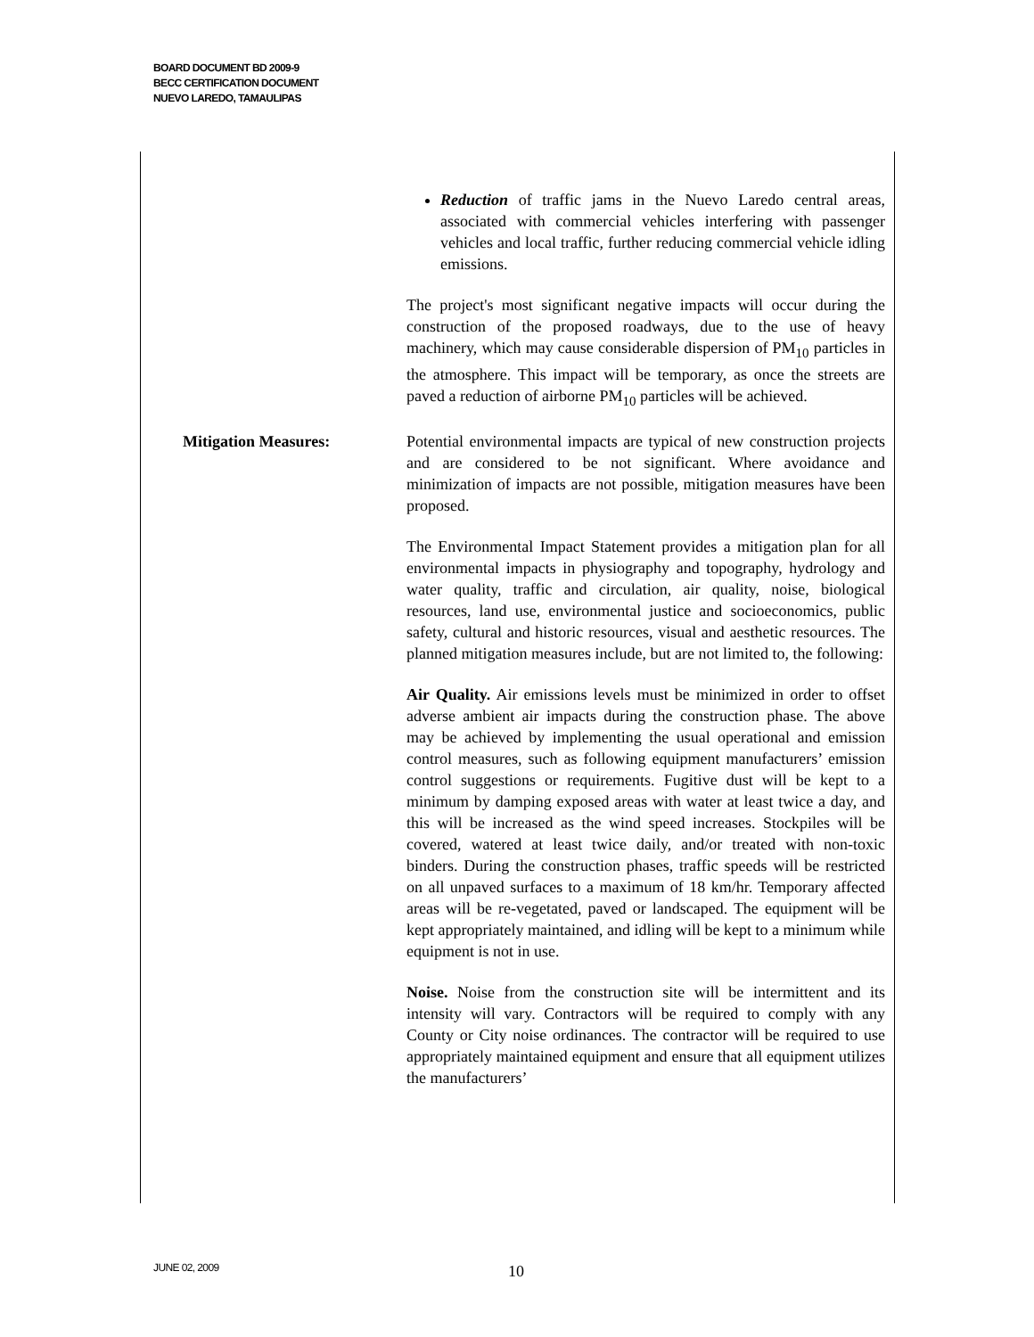BOARD DOCUMENT BD 2009-9
BECC CERTIFICATION DOCUMENT
NUEVO LAREDO, TAMAULIPAS
Reduction of traffic jams in the Nuevo Laredo central areas, associated with commercial vehicles interfering with passenger vehicles and local traffic, further reducing commercial vehicle idling emissions.
The project's most significant negative impacts will occur during the construction of the proposed roadways, due to the use of heavy machinery, which may cause considerable dispersion of PM<sub>10</sub> particles in the atmosphere. This impact will be temporary, as once the streets are paved a reduction of airborne PM<sub>10</sub> particles will be achieved.
Mitigation Measures: Potential environmental impacts are typical of new construction projects and are considered to be not significant. Where avoidance and minimization of impacts are not possible, mitigation measures have been proposed.
The Environmental Impact Statement provides a mitigation plan for all environmental impacts in physiography and topography, hydrology and water quality, traffic and circulation, air quality, noise, biological resources, land use, environmental justice and socioeconomics, public safety, cultural and historic resources, visual and aesthetic resources. The planned mitigation measures include, but are not limited to, the following:
Air Quality. Air emissions levels must be minimized in order to offset adverse ambient air impacts during the construction phase. The above may be achieved by implementing the usual operational and emission control measures, such as following equipment manufacturers’ emission control suggestions or requirements. Fugitive dust will be kept to a minimum by damping exposed areas with water at least twice a day, and this will be increased as the wind speed increases. Stockpiles will be covered, watered at least twice daily, and/or treated with non-toxic binders. During the construction phases, traffic speeds will be restricted on all unpaved surfaces to a maximum of 18 km/hr. Temporary affected areas will be re-vegetated, paved or landscaped. The equipment will be kept appropriately maintained, and idling will be kept to a minimum while equipment is not in use.
Noise. Noise from the construction site will be intermittent and its intensity will vary. Contractors will be required to comply with any County or City noise ordinances. The contractor will be required to use appropriately maintained equipment and ensure that all equipment utilizes the manufacturers’
JUNE 02, 2009 10